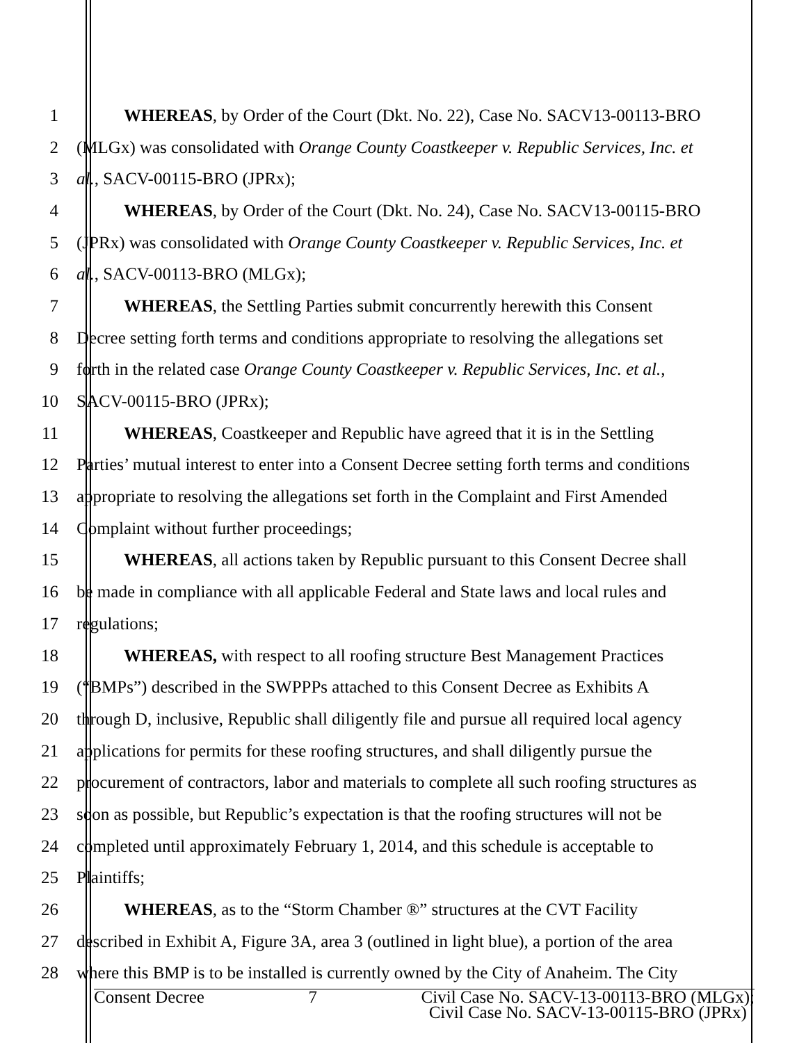1 WHEREAS, by Order of the Court (Dkt. No. 22), Case No. SACV13-00113-BRO
2 (MLGx) was consolidated with Orange County Coastkeeper v. Republic Services, Inc. et
3 al., SACV-00115-BRO (JPRx);
4 WHEREAS, by Order of the Court (Dkt. No. 24), Case No. SACV13-00115-BRO
5 (JPRx) was consolidated with Orange County Coastkeeper v. Republic Services, Inc. et
6 al., SACV-00113-BRO (MLGx);
7 WHEREAS, the Settling Parties submit concurrently herewith this Consent
8 Decree setting forth terms and conditions appropriate to resolving the allegations set
9 forth in the related case Orange County Coastkeeper v. Republic Services, Inc. et al.,
10 SACV-00115-BRO (JPRx);
11 WHEREAS, Coastkeeper and Republic have agreed that it is in the Settling
12 Parties’ mutual interest to enter into a Consent Decree setting forth terms and conditions
13 appropriate to resolving the allegations set forth in the Complaint and First Amended
14 Complaint without further proceedings;
15 WHEREAS, all actions taken by Republic pursuant to this Consent Decree shall
16 be made in compliance with all applicable Federal and State laws and local rules and
17 regulations;
18 WHEREAS, with respect to all roofing structure Best Management Practices
19 (“BMPs”) described in the SWPPPs attached to this Consent Decree as Exhibits A
20 through D, inclusive, Republic shall diligently file and pursue all required local agency
21 applications for permits for these roofing structures, and shall diligently pursue the
22 procurement of contractors, labor and materials to complete all such roofing structures as
23 soon as possible, but Republic’s expectation is that the roofing structures will not be
24 completed until approximately February 1, 2014, and this schedule is acceptable to
25 Plaintiffs;
26 WHEREAS, as to the “Storm Chamber ®” structures at the CVT Facility
27 described in Exhibit A, Figure 3A, area 3 (outlined in light blue), a portion of the area
28 where this BMP is to be installed is currently owned by the City of Anaheim. The City
Consent Decree 7 Civil Case No. SACV-13-00113-BRO (MLGx);
Civil Case No. SACV-13-00115-BRO (JPRx)